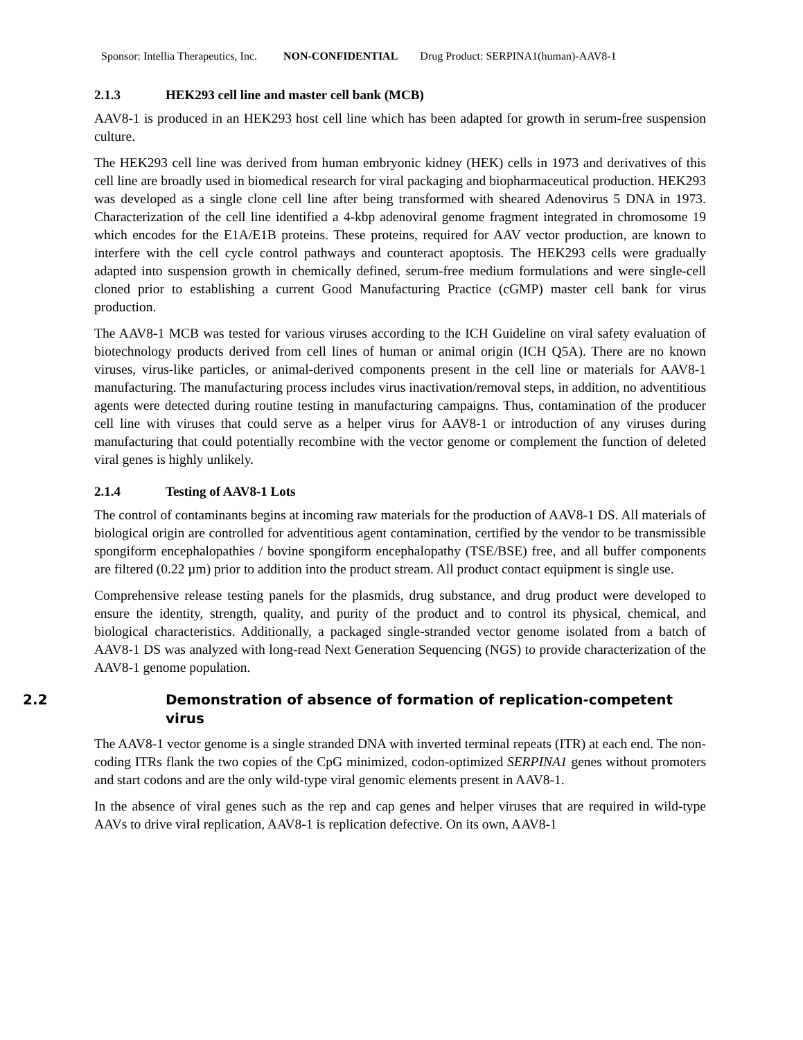Sponsor: Intellia Therapeutics, Inc. NON-CONFIDENTIAL Drug Product: SERPINA1(human)-AAV8-1
2.1.3 HEK293 cell line and master cell bank (MCB)
AAV8-1 is produced in an HEK293 host cell line which has been adapted for growth in serum-free suspension culture.
The HEK293 cell line was derived from human embryonic kidney (HEK) cells in 1973 and derivatives of this cell line are broadly used in biomedical research for viral packaging and biopharmaceutical production. HEK293 was developed as a single clone cell line after being transformed with sheared Adenovirus 5 DNA in 1973. Characterization of the cell line identified a 4-kbp adenoviral genome fragment integrated in chromosome 19 which encodes for the E1A/E1B proteins. These proteins, required for AAV vector production, are known to interfere with the cell cycle control pathways and counteract apoptosis. The HEK293 cells were gradually adapted into suspension growth in chemically defined, serum-free medium formulations and were single-cell cloned prior to establishing a current Good Manufacturing Practice (cGMP) master cell bank for virus production.
The AAV8-1 MCB was tested for various viruses according to the ICH Guideline on viral safety evaluation of biotechnology products derived from cell lines of human or animal origin (ICH Q5A). There are no known viruses, virus-like particles, or animal-derived components present in the cell line or materials for AAV8-1 manufacturing. The manufacturing process includes virus inactivation/removal steps, in addition, no adventitious agents were detected during routine testing in manufacturing campaigns. Thus, contamination of the producer cell line with viruses that could serve as a helper virus for AAV8-1 or introduction of any viruses during manufacturing that could potentially recombine with the vector genome or complement the function of deleted viral genes is highly unlikely.
2.1.4 Testing of AAV8-1 Lots
The control of contaminants begins at incoming raw materials for the production of AAV8-1 DS. All materials of biological origin are controlled for adventitious agent contamination, certified by the vendor to be transmissible spongiform encephalopathies / bovine spongiform encephalopathy (TSE/BSE) free, and all buffer components are filtered (0.22 µm) prior to addition into the product stream. All product contact equipment is single use.
Comprehensive release testing panels for the plasmids, drug substance, and drug product were developed to ensure the identity, strength, quality, and purity of the product and to control its physical, chemical, and biological characteristics. Additionally, a packaged single-stranded vector genome isolated from a batch of AAV8-1 DS was analyzed with long-read Next Generation Sequencing (NGS) to provide characterization of the AAV8-1 genome population.
2.2 Demonstration of absence of formation of replication-competent virus
The AAV8-1 vector genome is a single stranded DNA with inverted terminal repeats (ITR) at each end. The non-coding ITRs flank the two copies of the CpG minimized, codon-optimized SERPINA1 genes without promoters and start codons and are the only wild-type viral genomic elements present in AAV8-1.
In the absence of viral genes such as the rep and cap genes and helper viruses that are required in wild-type AAVs to drive viral replication, AAV8-1 is replication defective. On its own, AAV8-1